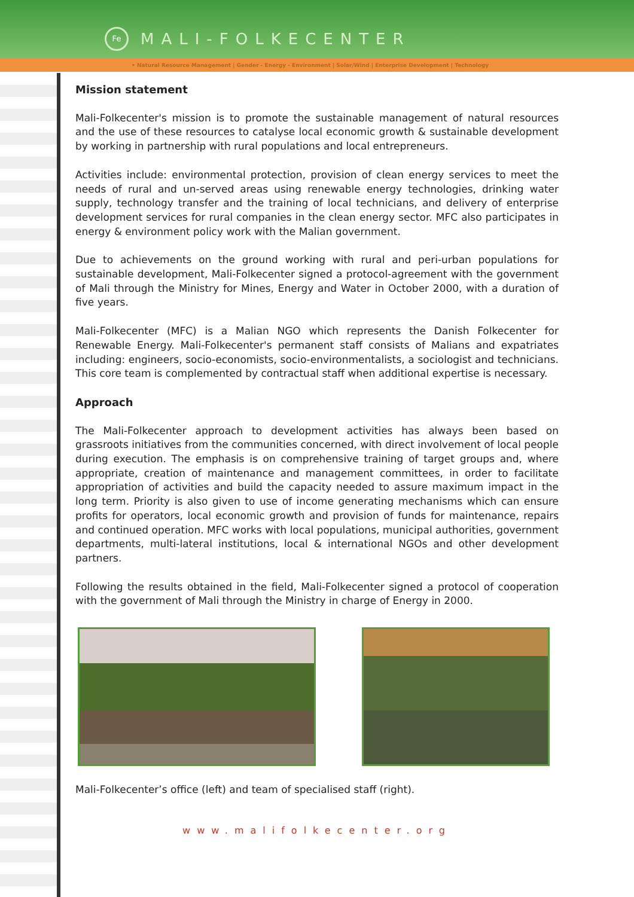Fe
MALI-FOLKECENTER
• Natural Resource Management | Gender - Energy - Environment | Solar/Wind | Enterprise Development | Technology
Mission statement
Mali-Folkecenter's mission is to promote the sustainable management of natural resources and the use of these resources to catalyse local economic growth & sustainable development by working in partnership with rural populations and local entrepreneurs.
Activities include: environmental protection, provision of clean energy services to meet the needs of rural and un-served areas using renewable energy technologies, drinking water supply, technology transfer and the training of local technicians, and delivery of enterprise development services for rural companies in the clean energy sector. MFC also participates in energy & environment policy work with the Malian government.
Due to achievements on the ground working with rural and peri-urban populations for sustainable development, Mali-Folkecenter signed a protocol-agreement with the government of Mali through the Ministry for Mines, Energy and Water in October 2000, with a duration of five years.
Mali-Folkecenter (MFC) is a Malian NGO which represents the Danish Folkecenter for Renewable Energy. Mali-Folkecenter's permanent staff consists of Malians and expatriates including: engineers, socio-economists, socio-environmentalists, a sociologist and technicians. This core team is complemented by contractual staff when additional expertise is necessary.
Approach
The Mali-Folkecenter approach to development activities has always been based on grassroots initiatives from the communities concerned, with direct involvement of local people during execution. The emphasis is on comprehensive training of target groups and, where appropriate, creation of maintenance and management committees, in order to facilitate appropriation of activities and build the capacity needed to assure maximum impact in the long term. Priority is also given to use of income generating mechanisms which can ensure profits for operators, local economic growth and provision of funds for maintenance, repairs and continued operation. MFC works with local populations, municipal authorities, government departments, multi-lateral institutions, local & international NGOs and other development partners.
Following the results obtained in the field, Mali-Folkecenter signed a protocol of cooperation with the government of Mali through the Ministry in charge of Energy in 2000.
Mali-Folkecenter’s office (left) and team of specialised staff (right).
www.malifolkecenter.org